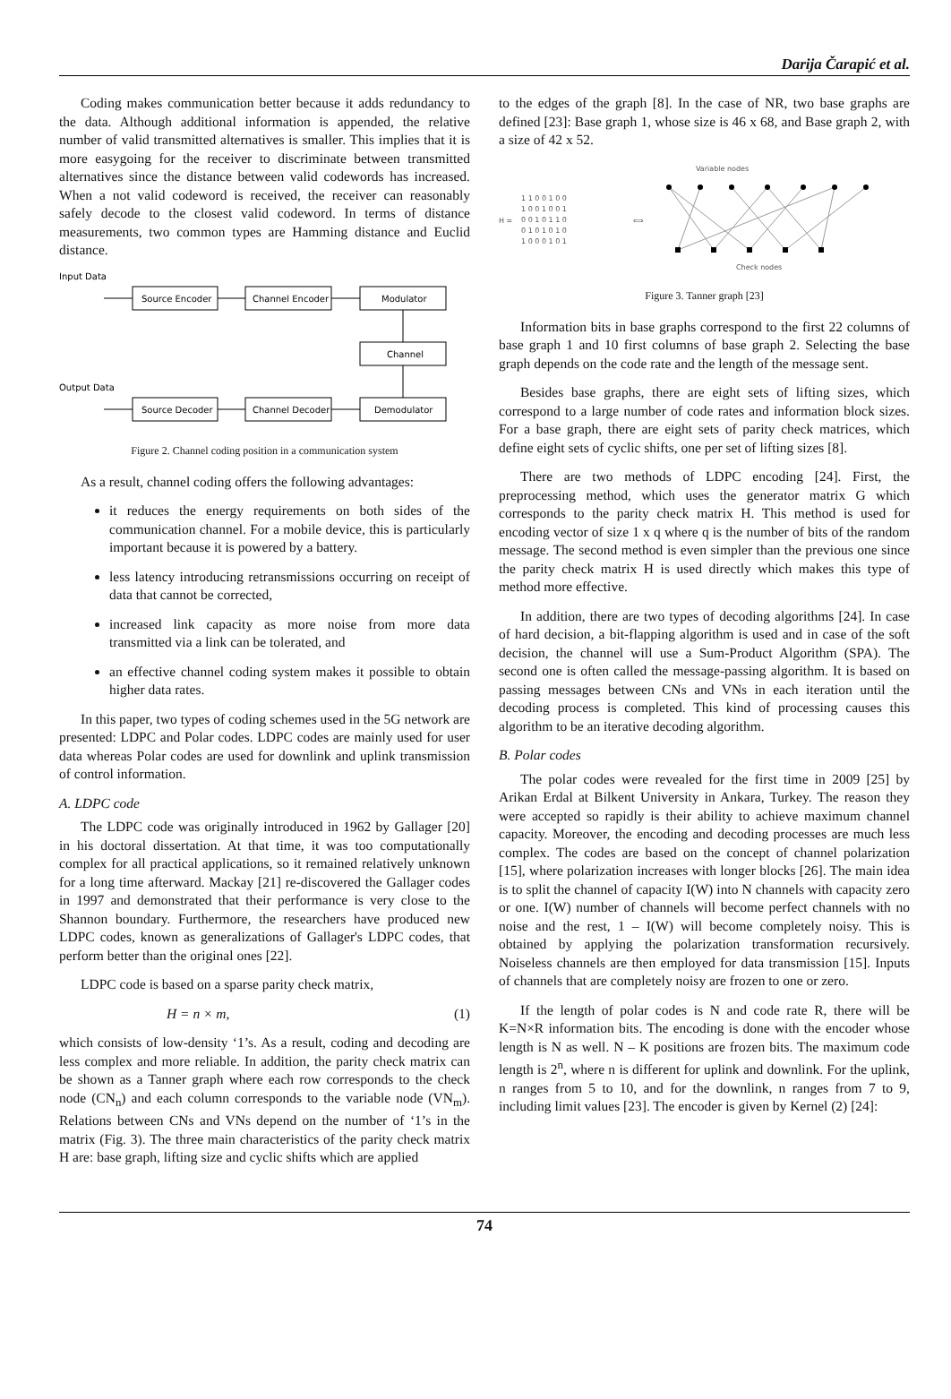Darija Čarapić et al.
Coding makes communication better because it adds redundancy to the data. Although additional information is appended, the relative number of valid transmitted alternatives is smaller. This implies that it is more easygoing for the receiver to discriminate between transmitted alternatives since the distance between valid codewords has increased. When a not valid codeword is received, the receiver can reasonably safely decode to the closest valid codeword. In terms of distance measurements, two common types are Hamming distance and Euclid distance.
Input Data
Output Data
Source Encoder
Channel Encoder
Modulator
Channel
Source Decoder
Channel Decoder
Demodulator
Figure 2. Channel coding position in a communication system
As a result, channel coding offers the following advantages:
it reduces the energy requirements on both sides of the communication channel. For a mobile device, this is particularly important because it is powered by a battery.
less latency introducing retransmissions occurring on receipt of data that cannot be corrected,
increased link capacity as more noise from more data transmitted via a link can be tolerated, and
an effective channel coding system makes it possible to obtain higher data rates.
In this paper, two types of coding schemes used in the 5G network are presented: LDPC and Polar codes. LDPC codes are mainly used for user data whereas Polar codes are used for downlink and uplink transmission of control information.
A. LDPC code
The LDPC code was originally introduced in 1962 by Gallager [20] in his doctoral dissertation. At that time, it was too computationally complex for all practical applications, so it remained relatively unknown for a long time afterward. Mackay [21] re-discovered the Gallager codes in 1997 and demonstrated that their performance is very close to the Shannon boundary. Furthermore, the researchers have produced new LDPC codes, known as generalizations of Gallager's LDPC codes, that perform better than the original ones [22].
LDPC code is based on a sparse parity check matrix,
H = n × m, (1)
which consists of low-density ‘1’s. As a result, coding and decoding are less complex and more reliable. In addition, the parity check matrix can be shown as a Tanner graph where each row corresponds to the check node (CN<sub>n</sub>) and each column corresponds to the variable node (VN<sub>m</sub>). Relations between CNs and VNs depend on the number of ‘1’s in the matrix (Fig. 3). The three main characteristics of the parity check matrix H are: base graph, lifting size and cyclic shifts which are applied
to the edges of the graph [8]. In the case of NR, two base graphs are defined [23]: Base graph 1, whose size is 46 x 68, and Base graph 2, with a size of 42 x 52.
Variable nodes
H =
1 1 0 0 1 0 0
1 0 0 1 0 0 1
0 0 1 0 1 1 0
0 1 0 1 0 1 0
1 0 0 0 1 0 1
⟺
Check nodes
Figure 3. Tanner graph [23]
Information bits in base graphs correspond to the first 22 columns of base graph 1 and 10 first columns of base graph 2. Selecting the base graph depends on the code rate and the length of the message sent.
Besides base graphs, there are eight sets of lifting sizes, which correspond to a large number of code rates and information block sizes. For a base graph, there are eight sets of parity check matrices, which define eight sets of cyclic shifts, one per set of lifting sizes [8].
There are two methods of LDPC encoding [24]. First, the preprocessing method, which uses the generator matrix G which corresponds to the parity check matrix H. This method is used for encoding vector of size 1 x q where q is the number of bits of the random message. The second method is even simpler than the previous one since the parity check matrix H is used directly which makes this type of method more effective.
In addition, there are two types of decoding algorithms [24]. In case of hard decision, a bit-flapping algorithm is used and in case of the soft decision, the channel will use a Sum-Product Algorithm (SPA). The second one is often called the message-passing algorithm. It is based on passing messages between CNs and VNs in each iteration until the decoding process is completed. This kind of processing causes this algorithm to be an iterative decoding algorithm.
B. Polar codes
The polar codes were revealed for the first time in 2009 [25] by Arikan Erdal at Bilkent University in Ankara, Turkey. The reason they were accepted so rapidly is their ability to achieve maximum channel capacity. Moreover, the encoding and decoding processes are much less complex. The codes are based on the concept of channel polarization [15], where polarization increases with longer blocks [26]. The main idea is to split the channel of capacity I(W) into N channels with capacity zero or one. I(W) number of channels will become perfect channels with no noise and the rest, 1 – I(W) will become completely noisy. This is obtained by applying the polarization transformation recursively. Noiseless channels are then employed for data transmission [15]. Inputs of channels that are completely noisy are frozen to one or zero.
If the length of polar codes is N and code rate R, there will be K=N×R information bits. The encoding is done with the encoder whose length is N as well. N – K positions are frozen bits. The maximum code length is 2<sup>n</sup>, where n is different for uplink and downlink. For the uplink, n ranges from 5 to 10, and for the downlink, n ranges from 7 to 9, including limit values [23]. The encoder is given by Kernel (2) [24]:
74